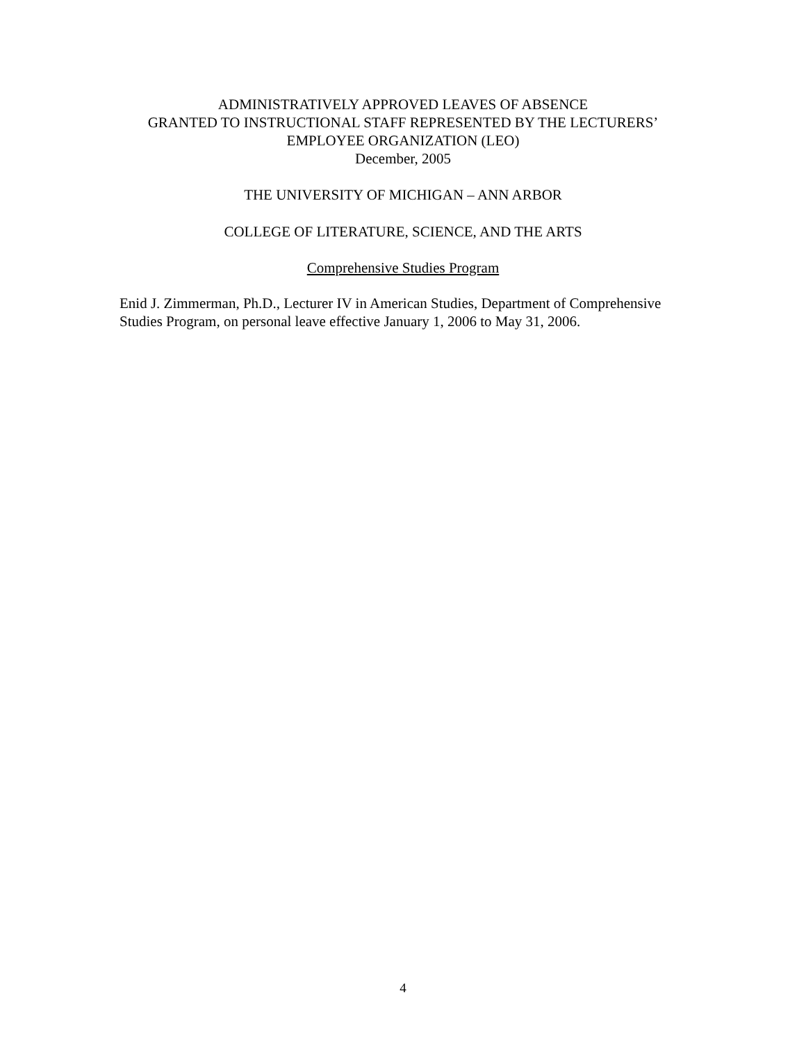ADMINISTRATIVELY APPROVED LEAVES OF ABSENCE
GRANTED TO INSTRUCTIONAL STAFF REPRESENTED BY THE LECTURERS’
EMPLOYEE ORGANIZATION (LEO)
December, 2005
THE UNIVERSITY OF MICHIGAN – ANN ARBOR
COLLEGE OF LITERATURE, SCIENCE, AND THE ARTS
Comprehensive Studies Program
Enid J. Zimmerman, Ph.D., Lecturer IV in American Studies, Department of Comprehensive Studies Program, on personal leave effective January 1, 2006 to May 31, 2006.
4